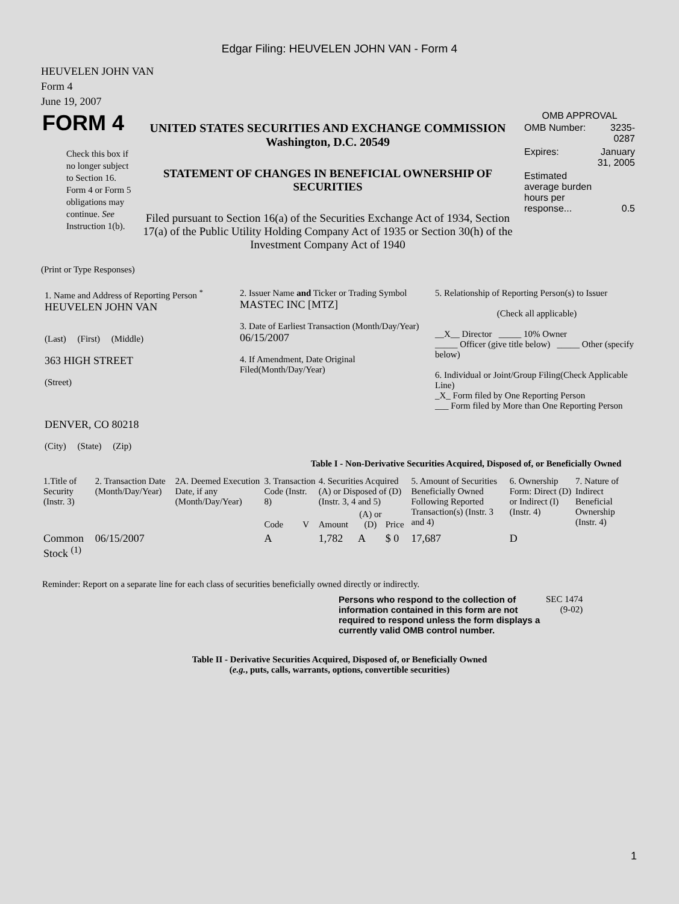Edgar Filing: HEUVELEN JOHN VAN - Form 4
HEUVELEN JOHN VAN
Form 4
June 19, 2007
| FORM 4 Check this box if no longer subject to Section 16. Form 4 or Form 5 obligations may continue. See Instruction 1(b). | UNITED STATES SECURITIES AND EXCHANGE COMMISSION Washington, D.C. 20549 STATEMENT OF CHANGES IN BENEFICIAL OWNERSHIP OF SECURITIES Filed pursuant to Section 16(a) of the Securities Exchange Act of 1934, Section 17(a) of the Public Utility Holding Company Act of 1935 or Section 30(h) of the Investment Company Act of 1940 | OMB APPROVAL / OMB Number: / 3235-0287 / / Expires: / January 31, 2005 / / Estimated average burden hours per response... / 0.5 / |
(Print or Type Responses)
| 1. Name and Address of Reporting Person <sup>*</sup> HEUVELEN JOHN VAN (Last) (First) (Middle) 363 HIGH STREET (Street) DENVER, CO 80218 (City) (State) (Zip) | 2. Issuer Name and Ticker or Trading Symbol MASTEC INC [MTZ] 3. Date of Earliest Transaction (Month/Day/Year) 06/15/2007 4. If Amendment, Date Original Filed(Month/Day/Year) | 5. Relationship of Reporting Person(s) to Issuer (Check all applicable) __X__ Director _____ 10% Owner _____ Officer (give title below) _____ Other (specify below) 6. Individual or Joint/Group Filing(Check Applicable Line) _X_ Form filed by One Reporting Person ___ Form filed by More than One Reporting Person |
Table I - Non-Derivative Securities Acquired, Disposed of, or Beneficially Owned
| 1.Title of Security (Instr. 3) | 2. Transaction Date (Month/Day/Year) | 2A. Deemed Execution Date, if any (Month/Day/Year) | 3. Transaction Code (Instr. 8) | | 4. Securities Acquired (A) or Disposed of (D) (Instr. 3, 4 and 5) | | | 5. Amount of Securities Beneficially Owned Following Reported Transaction(s) (Instr. 3 and 4) | 6. Ownership Form: Direct (D) or Indirect (I) (Instr. 4) | 7. Nature of Indirect Beneficial Ownership (Instr. 4) |
| --- | --- | --- | --- | --- | --- | --- | --- | --- | --- | --- |
| | | | Code | V | Amount | (A) or (D) | Price | | | |
| Common Stock <sup>(1)</sup> | 06/15/2007 | | A | | 1,782 | A | $ 0 | 17,687 | D | |
Reminder: Report on a separate line for each class of securities beneficially owned directly or indirectly.
| Persons who respond to the collection of information contained in this form are not required to respond unless the form displays a currently valid OMB control number. | SEC 1474 (9-02) |
Table II - Derivative Securities Acquired, Disposed of, or Beneficially Owned
(e.g., puts, calls, warrants, options, convertible securities)
1